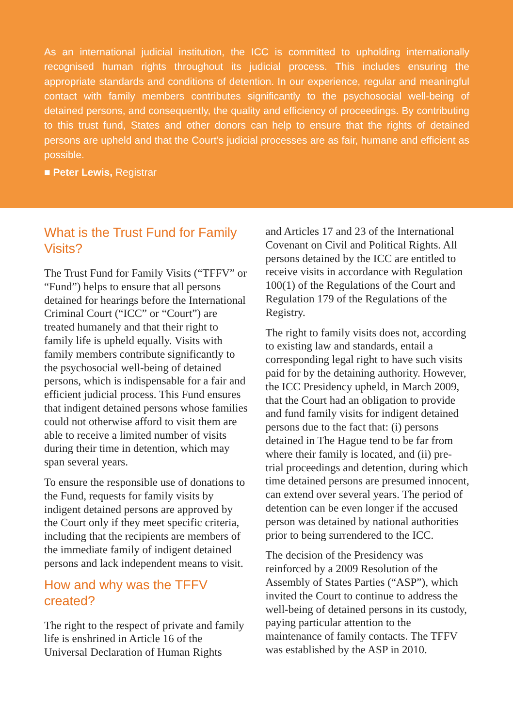As an international judicial institution, the ICC is committed to upholding internationally recognised human rights throughout its judicial process. This includes ensuring the appropriate standards and conditions of detention. In our experience, regular and meaningful contact with family members contributes significantly to the psychosocial well-being of detained persons, and consequently, the quality and efficiency of proceedings. By contributing to this trust fund, States and other donors can help to ensure that the rights of detained persons are upheld and that the Court’s judicial processes are as fair, humane and efficient as possible.
■ Peter Lewis, Registrar
What is the Trust Fund for Family Visits?
The Trust Fund for Family Visits (“TFFV” or “Fund”) helps to ensure that all persons detained for hearings before the International Criminal Court (“ICC” or “Court”) are treated humanely and that their right to family life is upheld equally. Visits with family members contribute significantly to the psychosocial well-being of detained persons, which is indispensable for a fair and efficient judicial process. This Fund ensures that indigent detained persons whose families could not otherwise afford to visit them are able to receive a limited number of visits during their time in detention, which may span several years.
To ensure the responsible use of donations to the Fund, requests for family visits by indigent detained persons are approved by the Court only if they meet specific criteria, including that the recipients are members of the immediate family of indigent detained persons and lack independent means to visit.
How and why was the TFFV created?
The right to the respect of private and family life is enshrined in Article 16 of the Universal Declaration of Human Rights
and Articles 17 and 23 of the International Covenant on Civil and Political Rights. All persons detained by the ICC are entitled to receive visits in accordance with Regulation 100(1) of the Regulations of the Court and Regulation 179 of the Regulations of the Registry.
The right to family visits does not, according to existing law and standards, entail a corresponding legal right to have such visits paid for by the detaining authority. However, the ICC Presidency upheld, in March 2009, that the Court had an obligation to provide and fund family visits for indigent detained persons due to the fact that: (i) persons detained in The Hague tend to be far from where their family is located, and (ii) pre-trial proceedings and detention, during which time detained persons are presumed innocent, can extend over several years. The period of detention can be even longer if the accused person was detained by national authorities prior to being surrendered to the ICC.
The decision of the Presidency was reinforced by a 2009 Resolution of the Assembly of States Parties (“ASP”), which invited the Court to continue to address the well-being of detained persons in its custody, paying particular attention to the maintenance of family contacts. The TFFV was established by the ASP in 2010.